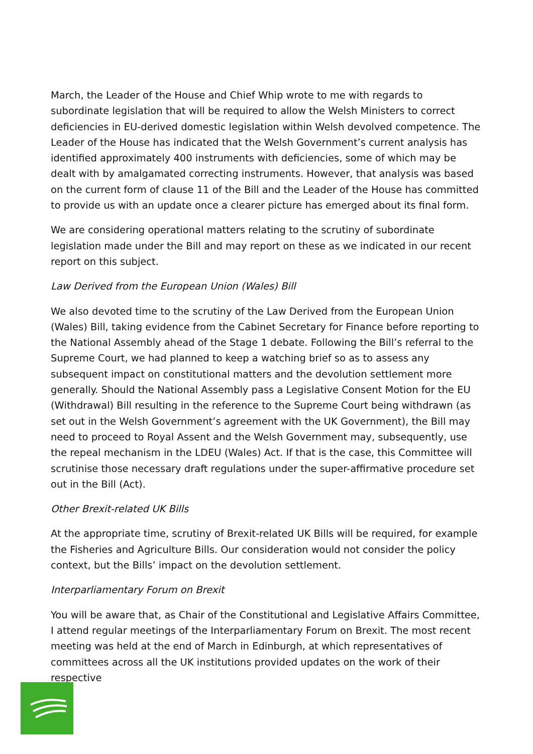March, the Leader of the House and Chief Whip wrote to me with regards to subordinate legislation that will be required to allow the Welsh Ministers to correct deficiencies in EU-derived domestic legislation within Welsh devolved competence. The Leader of the House has indicated that the Welsh Government’s current analysis has identified approximately 400 instruments with deficiencies, some of which may be dealt with by amalgamated correcting instruments. However, that analysis was based on the current form of clause 11 of the Bill and the Leader of the House has committed to provide us with an update once a clearer picture has emerged about its final form.
We are considering operational matters relating to the scrutiny of subordinate legislation made under the Bill and may report on these as we indicated in our recent report on this subject.
Law Derived from the European Union (Wales) Bill
We also devoted time to the scrutiny of the Law Derived from the European Union (Wales) Bill, taking evidence from the Cabinet Secretary for Finance before reporting to the National Assembly ahead of the Stage 1 debate. Following the Bill’s referral to the Supreme Court, we had planned to keep a watching brief so as to assess any subsequent impact on constitutional matters and the devolution settlement more generally. Should the National Assembly pass a Legislative Consent Motion for the EU (Withdrawal) Bill resulting in the reference to the Supreme Court being withdrawn (as set out in the Welsh Government’s agreement with the UK Government), the Bill may need to proceed to Royal Assent and the Welsh Government may, subsequently, use the repeal mechanism in the LDEU (Wales) Act. If that is the case, this Committee will scrutinise those necessary draft regulations under the super-affirmative procedure set out in the Bill (Act).
Other Brexit-related UK Bills
At the appropriate time, scrutiny of Brexit-related UK Bills will be required, for example the Fisheries and Agriculture Bills. Our consideration would not consider the policy context, but the Bills’ impact on the devolution settlement.
Interparliamentary Forum on Brexit
You will be aware that, as Chair of the Constitutional and Legislative Affairs Committee, I attend regular meetings of the Interparliamentary Forum on Brexit. The most recent meeting was held at the end of March in Edinburgh, at which representatives of committees across all the UK institutions provided updates on the work of their respective